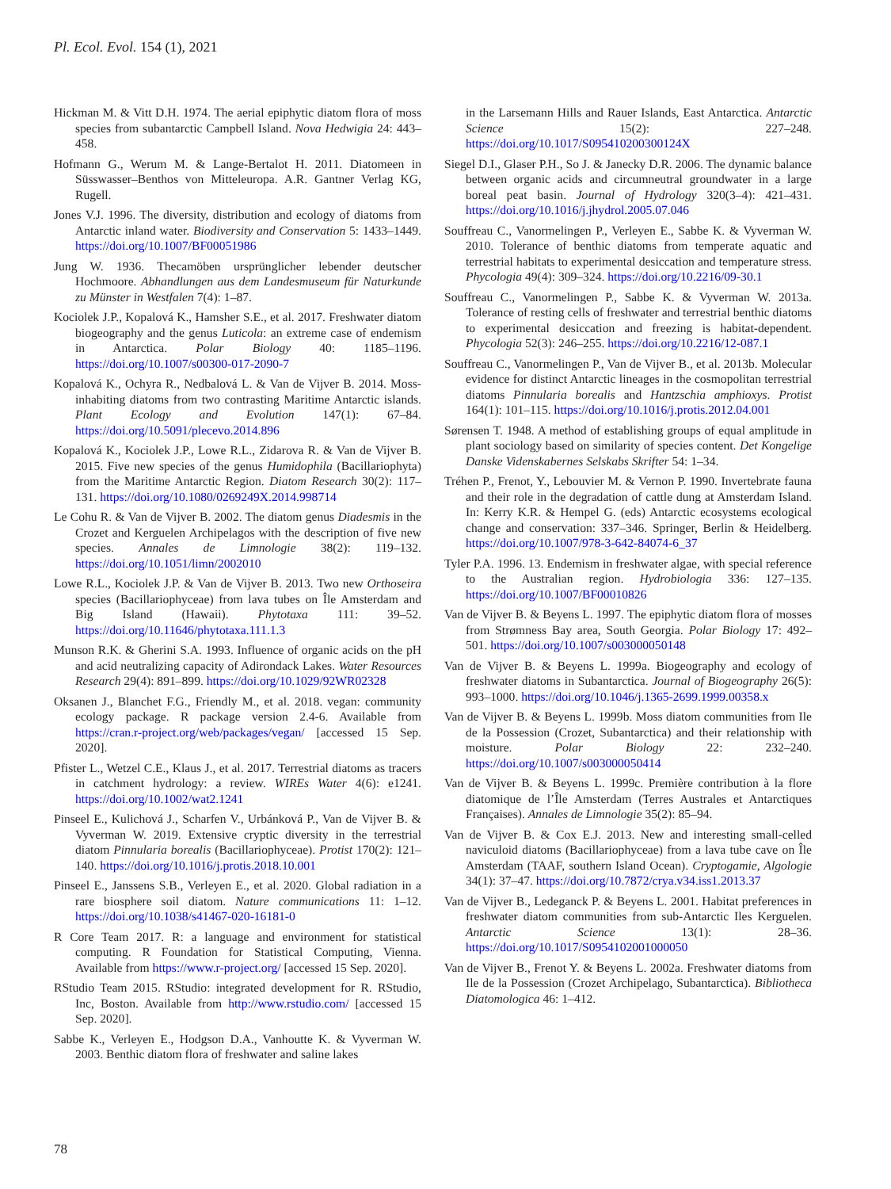Pl. Ecol. Evol. 154 (1), 2021
Hickman M. & Vitt D.H. 1974. The aerial epiphytic diatom flora of moss species from subantarctic Campbell Island. Nova Hedwigia 24: 443–458.
Hofmann G., Werum M. & Lange-Bertalot H. 2011. Diatomeen in Süsswasser–Benthos von Mitteleuropa. A.R. Gantner Verlag KG, Rugell.
Jones V.J. 1996. The diversity, distribution and ecology of diatoms from Antarctic inland water. Biodiversity and Conservation 5: 1433–1449. https://doi.org/10.1007/BF00051986
Jung W. 1936. Thecamöben ursprünglicher lebender deutscher Hochmoore. Abhandlungen aus dem Landesmuseum für Naturkunde zu Münster in Westfalen 7(4): 1–87.
Kociolek J.P., Kopalová K., Hamsher S.E., et al. 2017. Freshwater diatom biogeography and the genus Luticola: an extreme case of endemism in Antarctica. Polar Biology 40: 1185–1196. https://doi.org/10.1007/s00300-017-2090-7
Kopalová K., Ochyra R., Nedbalová L. & Van de Vijver B. 2014. Moss-inhabiting diatoms from two contrasting Maritime Antarctic islands. Plant Ecology and Evolution 147(1): 67–84. https://doi.org/10.5091/plecevo.2014.896
Kopalová K., Kociolek J.P., Lowe R.L., Zidarova R. & Van de Vijver B. 2015. Five new species of the genus Humidophila (Bacillariophyta) from the Maritime Antarctic Region. Diatom Research 30(2): 117–131. https://doi.org/10.1080/0269249X.2014.998714
Le Cohu R. & Van de Vijver B. 2002. The diatom genus Diadesmis in the Crozet and Kerguelen Archipelagos with the description of five new species. Annales de Limnologie 38(2): 119–132. https://doi.org/10.1051/limn/2002010
Lowe R.L., Kociolek J.P. & Van de Vijver B. 2013. Two new Orthoseira species (Bacillariophyceae) from lava tubes on Île Amsterdam and Big Island (Hawaii). Phytotaxa 111: 39–52. https://doi.org/10.11646/phytotaxa.111.1.3
Munson R.K. & Gherini S.A. 1993. Influence of organic acids on the pH and acid neutralizing capacity of Adirondack Lakes. Water Resources Research 29(4): 891–899. https://doi.org/10.1029/92WR02328
Oksanen J., Blanchet F.G., Friendly M., et al. 2018. vegan: community ecology package. R package version 2.4-6. Available from https://cran.r-project.org/web/packages/vegan/ [accessed 15 Sep. 2020].
Pfister L., Wetzel C.E., Klaus J., et al. 2017. Terrestrial diatoms as tracers in catchment hydrology: a review. WIREs Water 4(6): e1241. https://doi.org/10.1002/wat2.1241
Pinseel E., Kulichová J., Scharfen V., Urbánková P., Van de Vijver B. & Vyverman W. 2019. Extensive cryptic diversity in the terrestrial diatom Pinnularia borealis (Bacillariophyceae). Protist 170(2): 121–140. https://doi.org/10.1016/j.protis.2018.10.001
Pinseel E., Janssens S.B., Verleyen E., et al. 2020. Global radiation in a rare biosphere soil diatom. Nature communications 11: 1–12. https://doi.org/10.1038/s41467-020-16181-0
R Core Team 2017. R: a language and environment for statistical computing. R Foundation for Statistical Computing, Vienna. Available from https://www.r-project.org/ [accessed 15 Sep. 2020].
RStudio Team 2015. RStudio: integrated development for R. RStudio, Inc, Boston. Available from http://www.rstudio.com/ [accessed 15 Sep. 2020].
Sabbe K., Verleyen E., Hodgson D.A., Vanhoutte K. & Vyverman W. 2003. Benthic diatom flora of freshwater and saline lakes
in the Larsemann Hills and Rauer Islands, East Antarctica. Antarctic Science 15(2): 227–248. https://doi.org/10.1017/S095410200300124X
Siegel D.I., Glaser P.H., So J. & Janecky D.R. 2006. The dynamic balance between organic acids and circumneutral groundwater in a large boreal peat basin. Journal of Hydrology 320(3–4): 421–431. https://doi.org/10.1016/j.jhydrol.2005.07.046
Souffreau C., Vanormelingen P., Verleyen E., Sabbe K. & Vyverman W. 2010. Tolerance of benthic diatoms from temperate aquatic and terrestrial habitats to experimental desiccation and temperature stress. Phycologia 49(4): 309–324. https://doi.org/10.2216/09-30.1
Souffreau C., Vanormelingen P., Sabbe K. & Vyverman W. 2013a. Tolerance of resting cells of freshwater and terrestrial benthic diatoms to experimental desiccation and freezing is habitat-dependent. Phycologia 52(3): 246–255. https://doi.org/10.2216/12-087.1
Souffreau C., Vanormelingen P., Van de Vijver B., et al. 2013b. Molecular evidence for distinct Antarctic lineages in the cosmopolitan terrestrial diatoms Pinnularia borealis and Hantzschia amphioxys. Protist 164(1): 101–115. https://doi.org/10.1016/j.protis.2012.04.001
Sørensen T. 1948. A method of establishing groups of equal amplitude in plant sociology based on similarity of species content. Det Kongelige Danske Videnskabernes Selskabs Skrifter 54: 1–34.
Tréhen P., Frenot, Y., Lebouvier M. & Vernon P. 1990. Invertebrate fauna and their role in the degradation of cattle dung at Amsterdam Island. In: Kerry K.R. & Hempel G. (eds) Antarctic ecosystems ecological change and conservation: 337–346. Springer, Berlin & Heidelberg. https://doi.org/10.1007/978-3-642-84074-6_37
Tyler P.A. 1996. 13. Endemism in freshwater algae, with special reference to the Australian region. Hydrobiologia 336: 127–135. https://doi.org/10.1007/BF00010826
Van de Vijver B. & Beyens L. 1997. The epiphytic diatom flora of mosses from Strømness Bay area, South Georgia. Polar Biology 17: 492–501. https://doi.org/10.1007/s003000050148
Van de Vijver B. & Beyens L. 1999a. Biogeography and ecology of freshwater diatoms in Subantarctica. Journal of Biogeography 26(5): 993–1000. https://doi.org/10.1046/j.1365-2699.1999.00358.x
Van de Vijver B. & Beyens L. 1999b. Moss diatom communities from Ile de la Possession (Crozet, Subantarctica) and their relationship with moisture. Polar Biology 22: 232–240. https://doi.org/10.1007/s003000050414
Van de Vijver B. & Beyens L. 1999c. Première contribution à la flore diatomique de l’Île Amsterdam (Terres Australes et Antarctiques Françaises). Annales de Limnologie 35(2): 85–94.
Van de Vijver B. & Cox E.J. 2013. New and interesting small-celled naviculoid diatoms (Bacillariophyceae) from a lava tube cave on Île Amsterdam (TAAF, southern Island Ocean). Cryptogamie, Algologie 34(1): 37–47. https://doi.org/10.7872/crya.v34.iss1.2013.37
Van de Vijver B., Ledeganck P. & Beyens L. 2001. Habitat preferences in freshwater diatom communities from sub-Antarctic Iles Kerguelen. Antarctic Science 13(1): 28–36. https://doi.org/10.1017/S0954102001000050
Van de Vijver B., Frenot Y. & Beyens L. 2002a. Freshwater diatoms from Ile de la Possession (Crozet Archipelago, Subantarctica). Bibliotheca Diatomologica 46: 1–412.
78